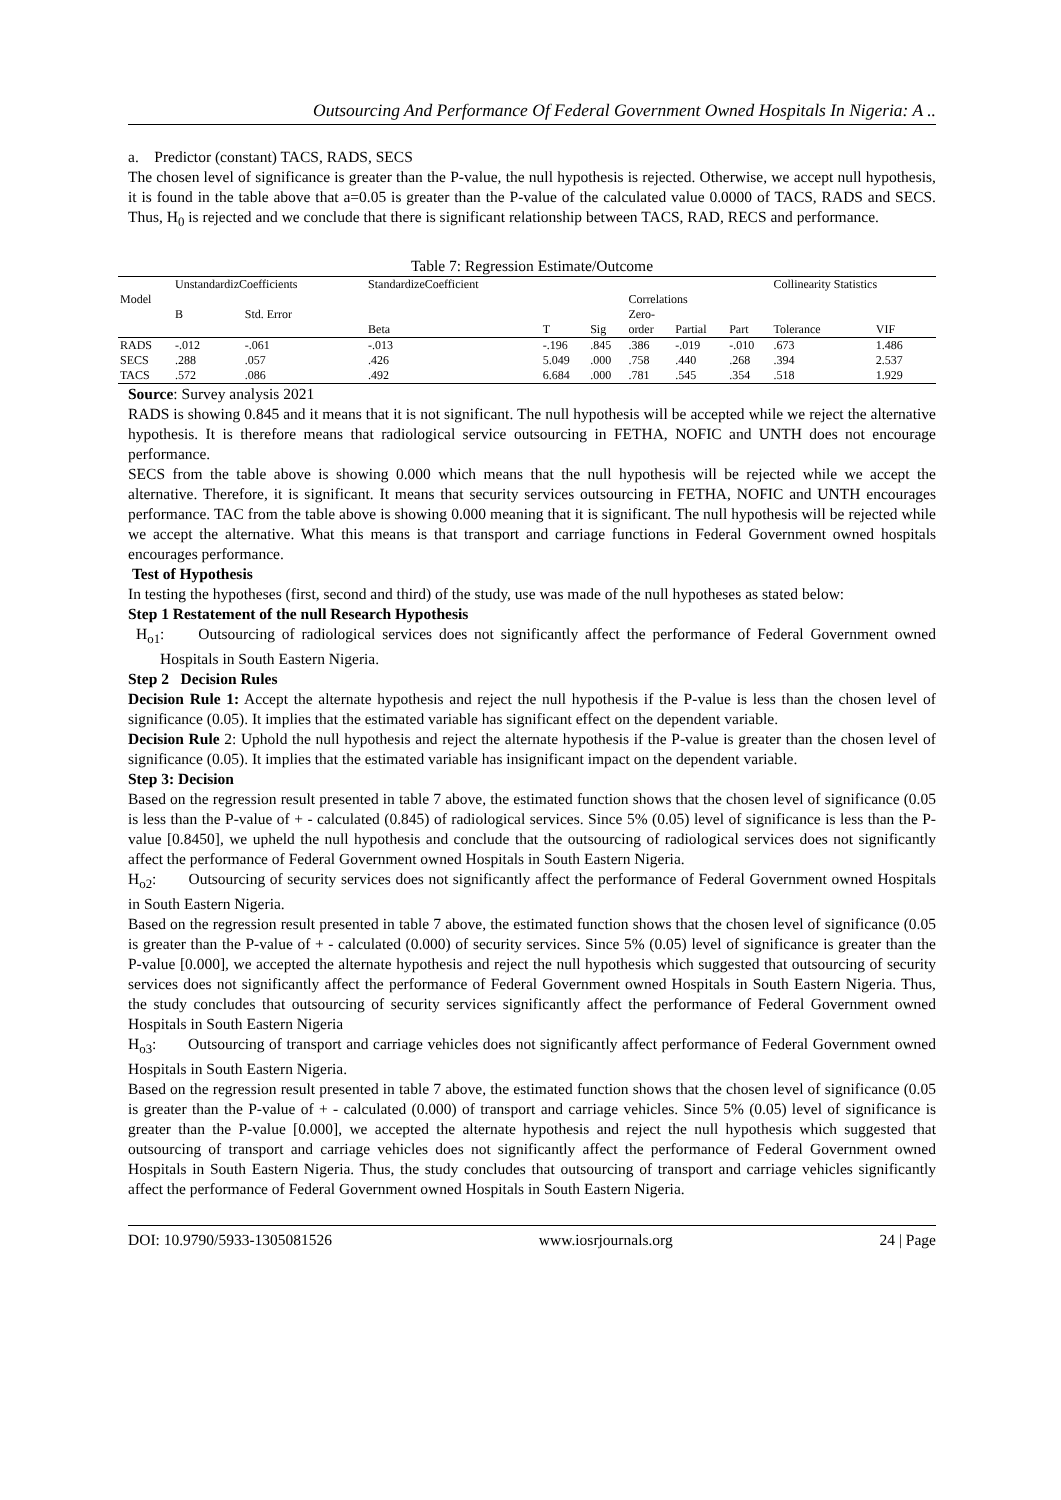Outsourcing And Performance Of Federal Government Owned Hospitals In Nigeria: A ..
a. Predictor (constant) TACS, RADS, SECS
The chosen level of significance is greater than the P-value, the null hypothesis is rejected. Otherwise, we accept null hypothesis, it is found in the table above that a=0.05 is greater than the P-value of the calculated value 0.0000 of TACS, RADS and SECS. Thus, H<sub>0</sub> is rejected and we conclude that there is significant relationship between TACS, RAD, RECS and performance.
Table 7: Regression Estimate/Outcome
| | UnstandardizCoefficients | | StandardizeCoefficient | | | | | | Collinearity Statistics | |
| --- | --- | --- | --- | --- | --- | --- | --- | --- | --- | --- |
| Model | | | | | | Correlations | | | | |
| | B | Std. Error | | | | Zero- | | | | |
| | | | Beta | T | Sig | order | Partial | Part | Tolerance | VIF |
| RADS | -.012 | -.061 | -.013 | -.196 | .845 | .386 | -.019 | -.010 | .673 | 1.486 |
| SECS | .288 | .057 | .426 | 5.049 | .000 | .758 | .440 | .268 | .394 | 2.537 |
| TACS | .572 | .086 | .492 | 6.684 | .000 | .781 | .545 | .354 | .518 | 1.929 |
Source: Survey analysis 2021
RADS is showing 0.845 and it means that it is not significant. The null hypothesis will be accepted while we reject the alternative hypothesis. It is therefore means that radiological service outsourcing in FETHA, NOFIC and UNTH does not encourage performance.
SECS from the table above is showing 0.000 which means that the null hypothesis will be rejected while we accept the alternative. Therefore, it is significant. It means that security services outsourcing in FETHA, NOFIC and UNTH encourages performance. TAC from the table above is showing 0.000 meaning that it is significant. The null hypothesis will be rejected while we accept the alternative. What this means is that transport and carriage functions in Federal Government owned hospitals encourages performance.
Test of Hypothesis
In testing the hypotheses (first, second and third) of the study, use was made of the null hypotheses as stated below:
Step 1 Restatement of the null Research Hypothesis
H<sub>o1</sub>: Outsourcing of radiological services does not significantly affect the performance of Federal Government owned Hospitals in South Eastern Nigeria.
Step 2 Decision Rules
Decision Rule 1: Accept the alternate hypothesis and reject the null hypothesis if the P-value is less than the chosen level of significance (0.05). It implies that the estimated variable has significant effect on the dependent variable.
Decision Rule 2: Uphold the null hypothesis and reject the alternate hypothesis if the P-value is greater than the chosen level of significance (0.05). It implies that the estimated variable has insignificant impact on the dependent variable.
Step 3: Decision
Based on the regression result presented in table 7 above, the estimated function shows that the chosen level of significance (0.05 is less than the P-value of + - calculated (0.845) of radiological services. Since 5% (0.05) level of significance is less than the P-value [0.8450], we upheld the null hypothesis and conclude that the outsourcing of radiological services does not significantly affect the performance of Federal Government owned Hospitals in South Eastern Nigeria.
H<sub>o2</sub>: Outsourcing of security services does not significantly affect the performance of Federal Government owned Hospitals in South Eastern Nigeria.
Based on the regression result presented in table 7 above, the estimated function shows that the chosen level of significance (0.05 is greater than the P-value of + - calculated (0.000) of security services. Since 5% (0.05) level of significance is greater than the P-value [0.000], we accepted the alternate hypothesis and reject the null hypothesis which suggested that outsourcing of security services does not significantly affect the performance of Federal Government owned Hospitals in South Eastern Nigeria. Thus, the study concludes that outsourcing of security services significantly affect the performance of Federal Government owned Hospitals in South Eastern Nigeria
H<sub>o3</sub>: Outsourcing of transport and carriage vehicles does not significantly affect performance of Federal Government owned Hospitals in South Eastern Nigeria.
Based on the regression result presented in table 7 above, the estimated function shows that the chosen level of significance (0.05 is greater than the P-value of + - calculated (0.000) of transport and carriage vehicles. Since 5% (0.05) level of significance is greater than the P-value [0.000], we accepted the alternate hypothesis and reject the null hypothesis which suggested that outsourcing of transport and carriage vehicles does not significantly affect the performance of Federal Government owned Hospitals in South Eastern Nigeria. Thus, the study concludes that outsourcing of transport and carriage vehicles significantly affect the performance of Federal Government owned Hospitals in South Eastern Nigeria.
DOI: 10.9790/5933-1305081526 www.iosrjournals.org 24 | Page